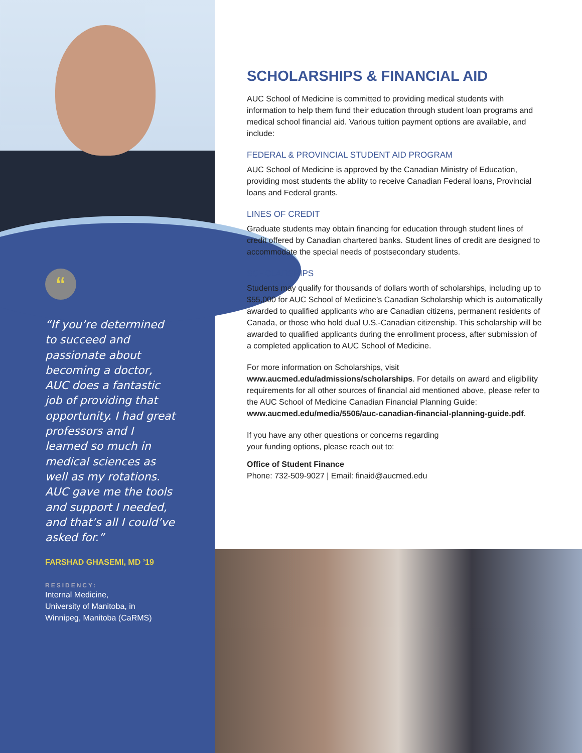“
“If you’re determined to succeed and passionate about becoming a doctor, AUC does a fantastic job of providing that opportunity. I had great professors and I learned so much in medical sciences as well as my rotations. AUC gave me the tools and support I needed, and that’s all I could’ve asked for.”
FARSHAD GHASEMI, MD ’19
RESIDENCY:
Internal Medicine,
University of Manitoba, in
Winnipeg, Manitoba (CaRMS)
SCHOLARSHIPS & FINANCIAL AID
AUC School of Medicine is committed to providing medical students with information to help them fund their education through student loan programs and medical school financial aid. Various tuition payment options are available, and include:
FEDERAL & PROVINCIAL STUDENT AID PROGRAM
AUC School of Medicine is approved by the Canadian Ministry of Education, providing most students the ability to receive Canadian Federal loans, Provincial loans and Federal grants.
LINES OF CREDIT
Graduate students may obtain financing for education through student lines of credit offered by Canadian chartered banks. Student lines of credit are designed to accommodate the special needs of postsecondary students.
SCHOLARSHIPS
Students may qualify for thousands of dollars worth of scholarships, including up to $55,000 for AUC School of Medicine’s Canadian Scholarship which is automatically awarded to qualified applicants who are Canadian citizens, permanent residents of Canada, or those who hold dual U.S.-Canadian citizenship. This scholarship will be awarded to qualified applicants during the enrollment process, after submission of a completed application to AUC School of Medicine.
For more information on Scholarships, visit www.aucmed.edu/admissions/scholarships. For details on award and eligibility requirements for all other sources of financial aid mentioned above, please refer to the AUC School of Medicine Canadian Financial Planning Guide: www.aucmed.edu/media/5506/auc-canadian-financial-planning-guide.pdf.
If you have any other questions or concerns regarding
your funding options, please reach out to:
Office of Student Finance
Phone: 732-509-9027 | Email: finaid@aucmed.edu